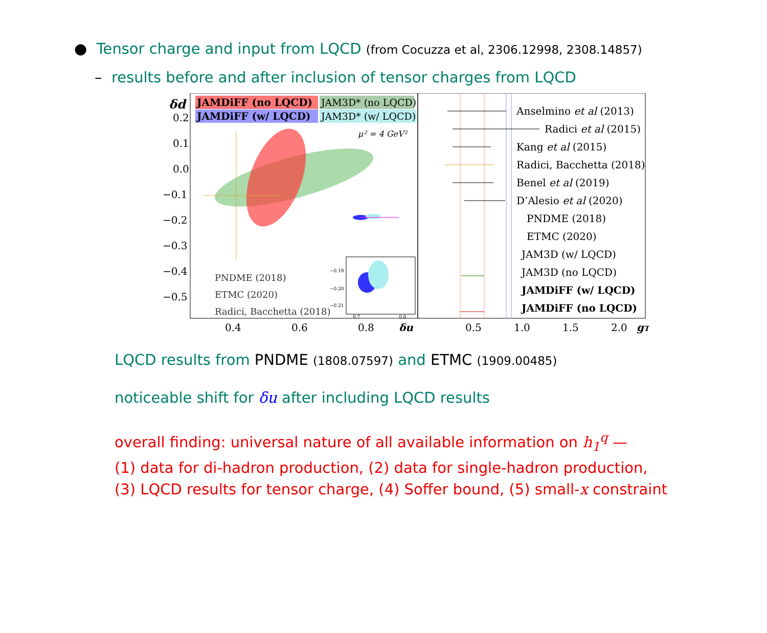● Tensor charge and input from LQCD (from Cocuzza et al, 2306.12998, 2308.14857)
– results before and after inclusion of tensor charges from LQCD
JAMDiFF (no LQCD)
JAM3D* (no LQCD)
JAMDiFF (w/ LQCD)
JAM3D* (w/ LQCD)
δd
μ² = 4 GeV²
0.2
0.1
0.0
−0.1
−0.2
−0.3
−0.4
−0.5
0.4
0.6
0.8
δu
0.5
1.0
1.5
2.0
gT
PNDME (2018)
ETMC (2020)
Radici, Bacchetta (2018)
−0.19
−0.20
−0.21
0.7
0.8
Anselmino et al (2013)
Radici et al (2015)
Kang et al (2015)
Radici, Bacchetta (2018)
Benel et al (2019)
D’Alesio et al (2020)
PNDME (2018)
ETMC (2020)
JAM3D (w/ LQCD)
JAM3D (no LQCD)
JAMDiFF (w/ LQCD)
JAMDiFF (no LQCD)
LQCD results from PNDME (1808.07597) and ETMC (1909.00485)
noticeable shift for δu after including LQCD results
overall finding: universal nature of all available information on h<sub>1</sub><sup>q</sup> —
(1) data for di-hadron production, (2) data for single-hadron production,
(3) LQCD results for tensor charge, (4) Soffer bound, (5) small-x constraint